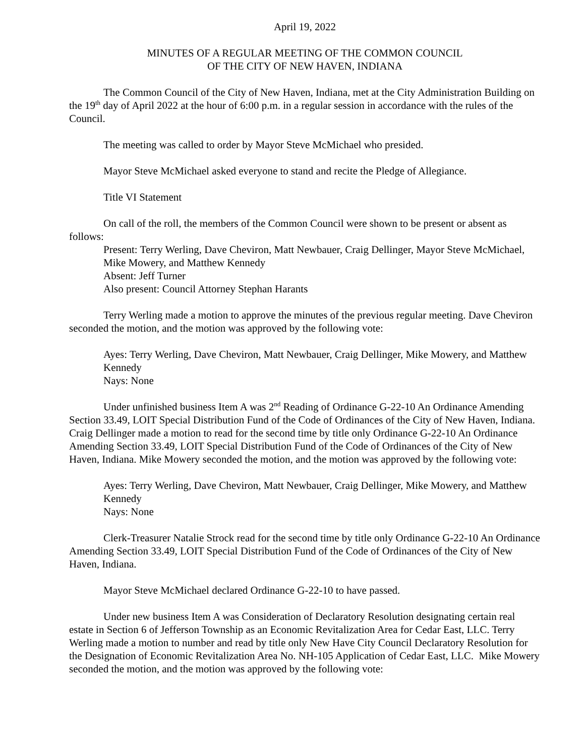April 19, 2022
MINUTES OF A REGULAR MEETING OF THE COMMON COUNCIL
OF THE CITY OF NEW HAVEN, INDIANA
The Common Council of the City of New Haven, Indiana, met at the City Administration Building on the 19<sup>th</sup> day of April 2022 at the hour of 6:00 p.m. in a regular session in accordance with the rules of the Council.
The meeting was called to order by Mayor Steve McMichael who presided.
Mayor Steve McMichael asked everyone to stand and recite the Pledge of Allegiance.
Title VI Statement
On call of the roll, the members of the Common Council were shown to be present or absent as follows:
Present: Terry Werling, Dave Cheviron, Matt Newbauer, Craig Dellinger, Mayor Steve McMichael, Mike Mowery, and Matthew Kennedy
Absent: Jeff Turner
Also present: Council Attorney Stephan Harants
Terry Werling made a motion to approve the minutes of the previous regular meeting. Dave Cheviron seconded the motion, and the motion was approved by the following vote:
Ayes: Terry Werling, Dave Cheviron, Matt Newbauer, Craig Dellinger, Mike Mowery, and Matthew Kennedy
Nays: None
Under unfinished business Item A was 2<sup>nd</sup> Reading of Ordinance G-22-10 An Ordinance Amending Section 33.49, LOIT Special Distribution Fund of the Code of Ordinances of the City of New Haven, Indiana. Craig Dellinger made a motion to read for the second time by title only Ordinance G-22-10 An Ordinance Amending Section 33.49, LOIT Special Distribution Fund of the Code of Ordinances of the City of New Haven, Indiana. Mike Mowery seconded the motion, and the motion was approved by the following vote:
Ayes: Terry Werling, Dave Cheviron, Matt Newbauer, Craig Dellinger, Mike Mowery, and Matthew Kennedy
Nays: None
Clerk-Treasurer Natalie Strock read for the second time by title only Ordinance G-22-10 An Ordinance Amending Section 33.49, LOIT Special Distribution Fund of the Code of Ordinances of the City of New Haven, Indiana.
Mayor Steve McMichael declared Ordinance G-22-10 to have passed.
Under new business Item A was Consideration of Declaratory Resolution designating certain real estate in Section 6 of Jefferson Township as an Economic Revitalization Area for Cedar East, LLC. Terry Werling made a motion to number and read by title only New Have City Council Declaratory Resolution for the Designation of Economic Revitalization Area No. NH-105 Application of Cedar East, LLC. Mike Mowery seconded the motion, and the motion was approved by the following vote: